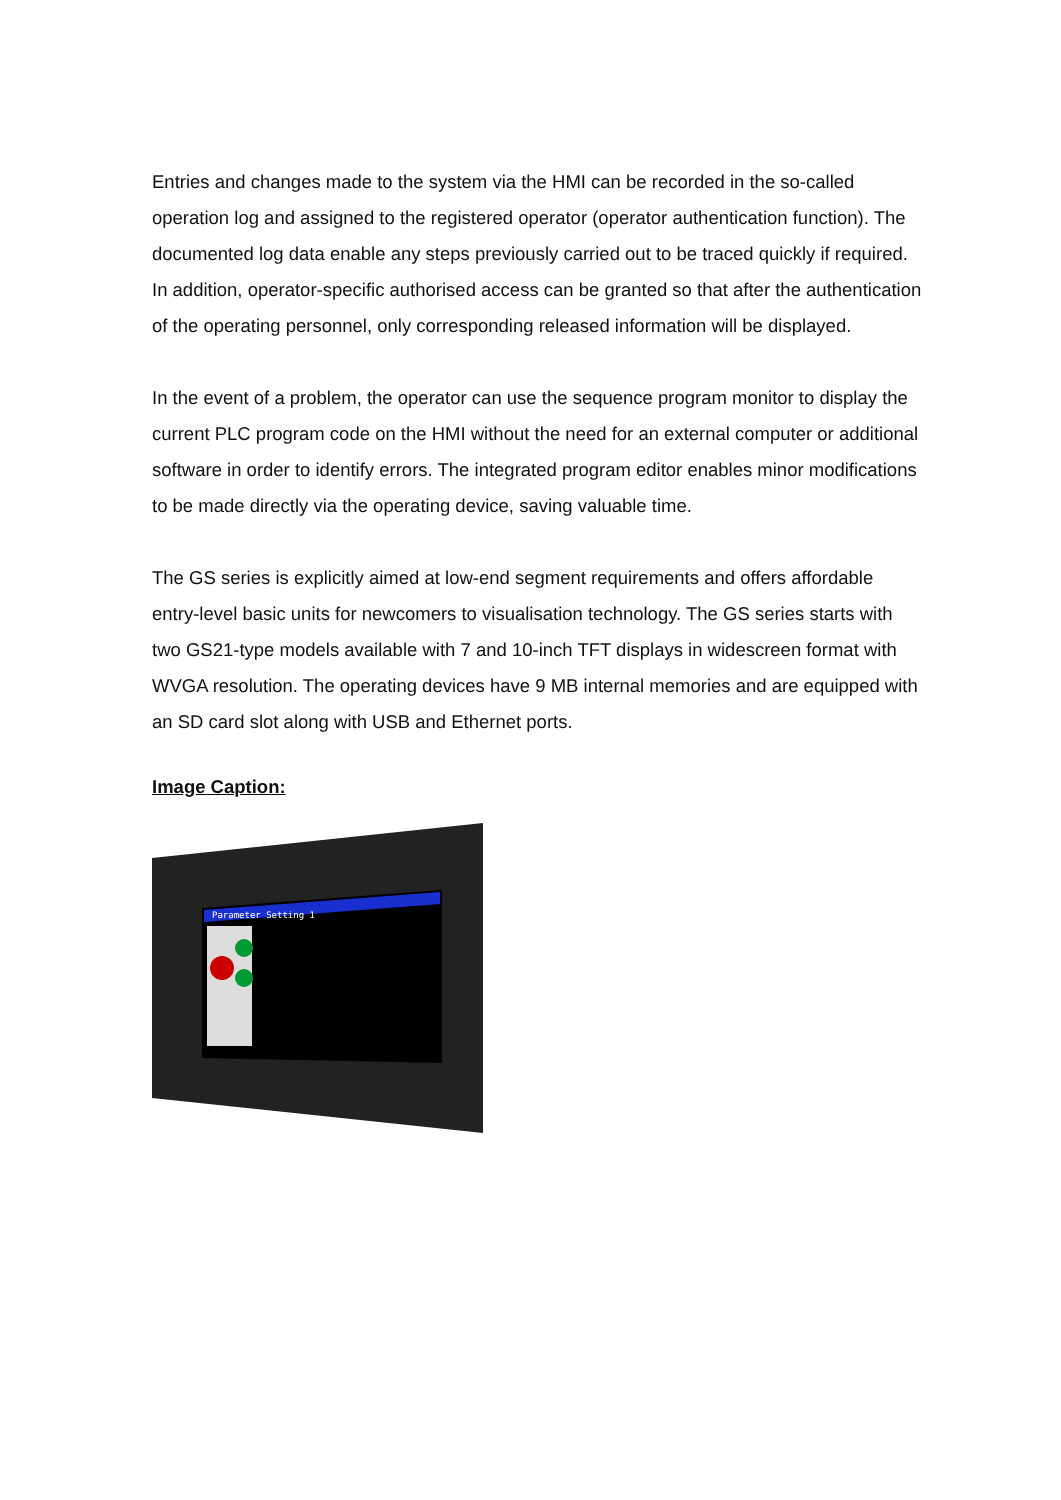Entries and changes made to the system via the HMI can be recorded in the so-called operation log and assigned to the registered operator (operator authentication function). The documented log data enable any steps previously carried out to be traced quickly if required. In addition, operator-specific authorised access can be granted so that after the authentication of the operating personnel, only corresponding released information will be displayed.
In the event of a problem, the operator can use the sequence program monitor to display the current PLC program code on the HMI without the need for an external computer or additional software in order to identify errors. The integrated program editor enables minor modifications to be made directly via the operating device, saving valuable time.
The GS series is explicitly aimed at low-end segment requirements and offers affordable entry-level basic units for newcomers to visualisation technology. The GS series starts with two GS21-type models available with 7 and 10-inch TFT displays in widescreen format with WVGA resolution. The operating devices have 9 MB internal memories and are equipped with an SD card slot along with USB and Ethernet ports.
Image Caption:
Parameter Setting 1